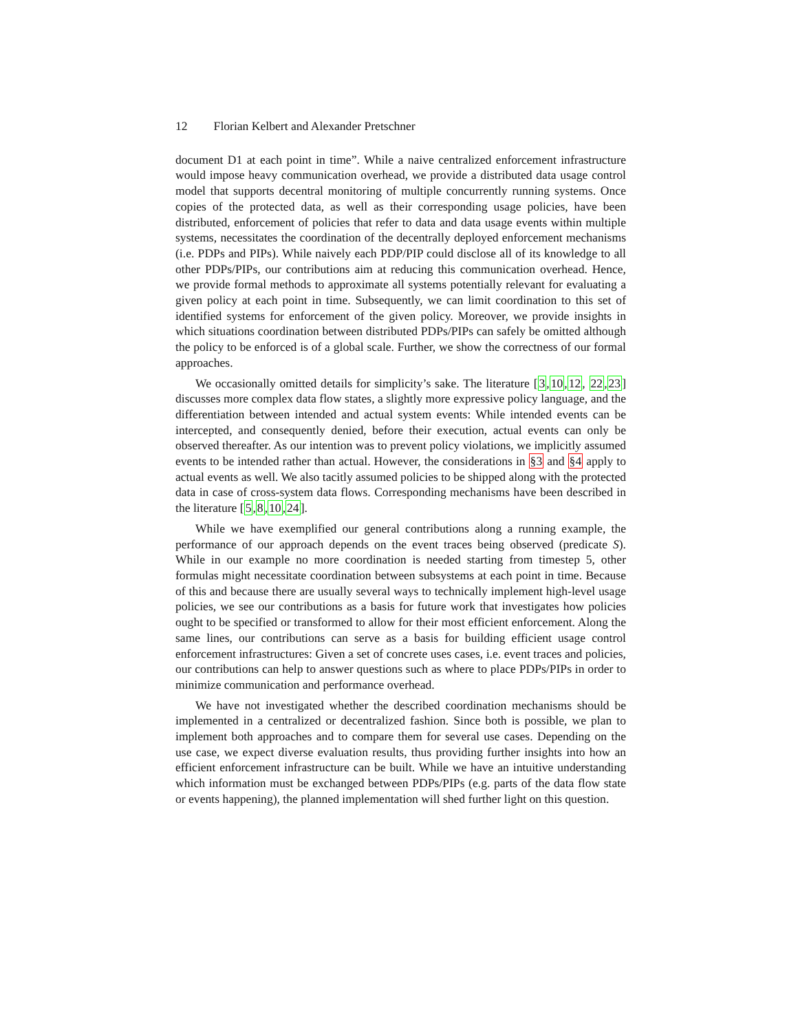12 Florian Kelbert and Alexander Pretschner
document D1 at each point in time”. While a naive centralized enforcement infrastructure would impose heavy communication overhead, we provide a distributed data usage control model that supports decentral monitoring of multiple concurrently running systems. Once copies of the protected data, as well as their corresponding usage policies, have been distributed, enforcement of policies that refer to data and data usage events within multiple systems, necessitates the coordination of the decentrally deployed enforcement mechanisms (i.e. PDPs and PIPs). While naively each PDP/PIP could disclose all of its knowledge to all other PDPs/PIPs, our contributions aim at reducing this communication overhead. Hence, we provide formal methods to approximate all systems potentially relevant for evaluating a given policy at each point in time. Subsequently, we can limit coordination to this set of identified systems for enforcement of the given policy. Moreover, we provide insights in which situations coordination between distributed PDPs/PIPs can safely be omitted although the policy to be enforced is of a global scale. Further, we show the correctness of our formal approaches.
We occasionally omitted details for simplicity’s sake. The literature [3,10,12, 22,23] discusses more complex data flow states, a slightly more expressive policy language, and the differentiation between intended and actual system events: While intended events can be intercepted, and consequently denied, before their execution, actual events can only be observed thereafter. As our intention was to prevent policy violations, we implicitly assumed events to be intended rather than actual. However, the considerations in §3 and §4 apply to actual events as well. We also tacitly assumed policies to be shipped along with the protected data in case of cross-system data flows. Corresponding mechanisms have been described in the literature [5,8,10,24].
While we have exemplified our general contributions along a running example, the performance of our approach depends on the event traces being observed (predicate S). While in our example no more coordination is needed starting from timestep 5, other formulas might necessitate coordination between subsystems at each point in time. Because of this and because there are usually several ways to technically implement high-level usage policies, we see our contributions as a basis for future work that investigates how policies ought to be specified or transformed to allow for their most efficient enforcement. Along the same lines, our contributions can serve as a basis for building efficient usage control enforcement infrastructures: Given a set of concrete uses cases, i.e. event traces and policies, our contributions can help to answer questions such as where to place PDPs/PIPs in order to minimize communication and performance overhead.
We have not investigated whether the described coordination mechanisms should be implemented in a centralized or decentralized fashion. Since both is possible, we plan to implement both approaches and to compare them for several use cases. Depending on the use case, we expect diverse evaluation results, thus providing further insights into how an efficient enforcement infrastructure can be built. While we have an intuitive understanding which information must be exchanged between PDPs/PIPs (e.g. parts of the data flow state or events happening), the planned implementation will shed further light on this question.